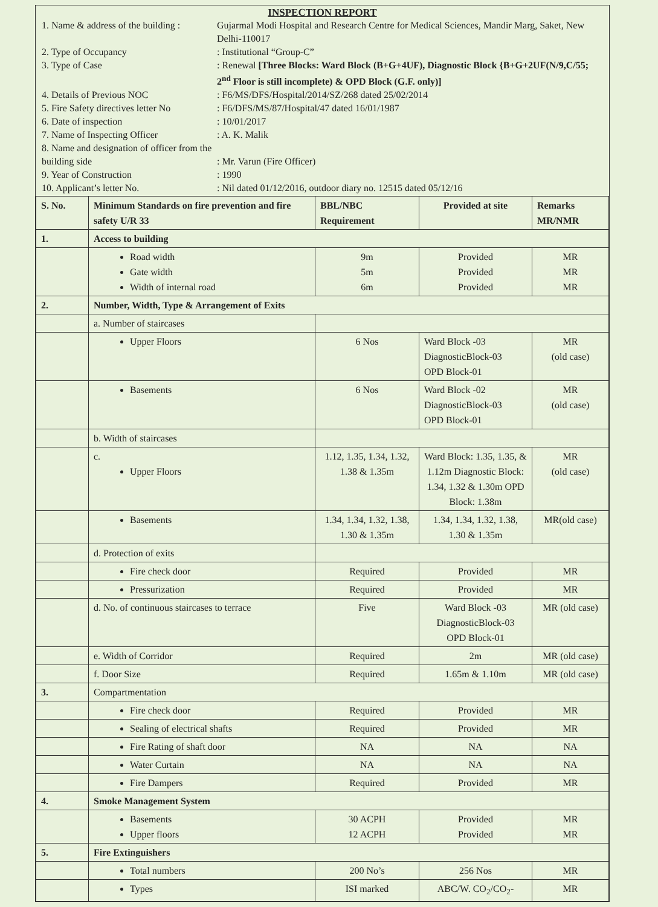INSPECTION REPORT
1. Name & address of the building :
Gujarmal Modi Hospital and Research Centre for Medical Sciences, Mandir Marg, Saket, New Delhi-110017
2. Type of Occupancy : Institutional “Group-C”
3. Type of Case : Renewal [Three Blocks: Ward Block (B+G+4UF), Diagnostic Block {B+G+2UF(N/9,C/55; 2<sup>nd</sup> Floor is still incomplete) & OPD Block (G.F. only)]
4. Details of Previous NOC : F6/MS/DFS/Hospital/2014/SZ/268 dated 25/02/2014
5. Fire Safety directives letter No
: F6/DFS/MS/87/Hospital/47 dated 16/01/1987
6. Date of inspection : 10/01/2017
7. Name of Inspecting Officer : A. K. Malik
8. Name and designation of officer from the building side
: Mr. Varun (Fire Officer)
9. Year of Construction : 1990
10. Applicant’s letter No. : Nil dated 01/12/2016, outdoor diary no. 12515 dated 05/12/16
| S. No. | Minimum Standards on fire prevention and fire safety U/R 33 | BBL/NBC Requirement | Provided at site | Remarks MR/NMR |
| --- | --- | --- | --- | --- |
| 1. | Access to building | | | |
| | Road width Gate width Width of internal road | 9m 5m 6m | Provided Provided Provided | MR MR MR |
| 2. | Number, Width, Type & Arrangement of Exits | | | |
| | a. Number of staircases | | | |
| | Upper Floors | 6 Nos | Ward Block -03 DiagnosticBlock-03 OPD Block-01 | MR (old case) |
| | Basements | 6 Nos | Ward Block -02 DiagnosticBlock-03 OPD Block-01 | MR (old case) |
| | b. Width of staircases | | | |
| | c. Upper Floors | 1.12, 1.35, 1.34, 1.32, 1.38 & 1.35m | Ward Block: 1.35, 1.35, & 1.12m Diagnostic Block: 1.34, 1.32 & 1.30m OPD Block: 1.38m | MR (old case) |
| | Basements | 1.34, 1.34, 1.32, 1.38, 1.30 & 1.35m | 1.34, 1.34, 1.32, 1.38, 1.30 & 1.35m | MR(old case) |
| | d. Protection of exits | | | |
| | Fire check door | Required | Provided | MR |
| | Pressurization | Required | Provided | MR |
| | d. No. of continuous staircases to terrace | Five | Ward Block -03 DiagnosticBlock-03 OPD Block-01 | MR (old case) |
| | e. Width of Corridor | Required | 2m | MR (old case) |
| | f. Door Size | Required | 1.65m & 1.10m | MR (old case) |
| 3. | Compartmentation | | | |
| | Fire check door | Required | Provided | MR |
| | Sealing of electrical shafts | Required | Provided | MR |
| | Fire Rating of shaft door | NA | NA | NA |
| | Water Curtain | NA | NA | NA |
| | Fire Dampers | Required | Provided | MR |
| 4. | Smoke Management System | | | |
| | Basements Upper floors | 30 ACPH 12 ACPH | Provided Provided | MR MR |
| 5. | Fire Extinguishers | | | |
| | Total numbers | 200 No’s | 256 Nos | MR |
| | Types | ISI marked | ABC/W. CO<sub>2</sub>/CO<sub>2</sub>- | MR |